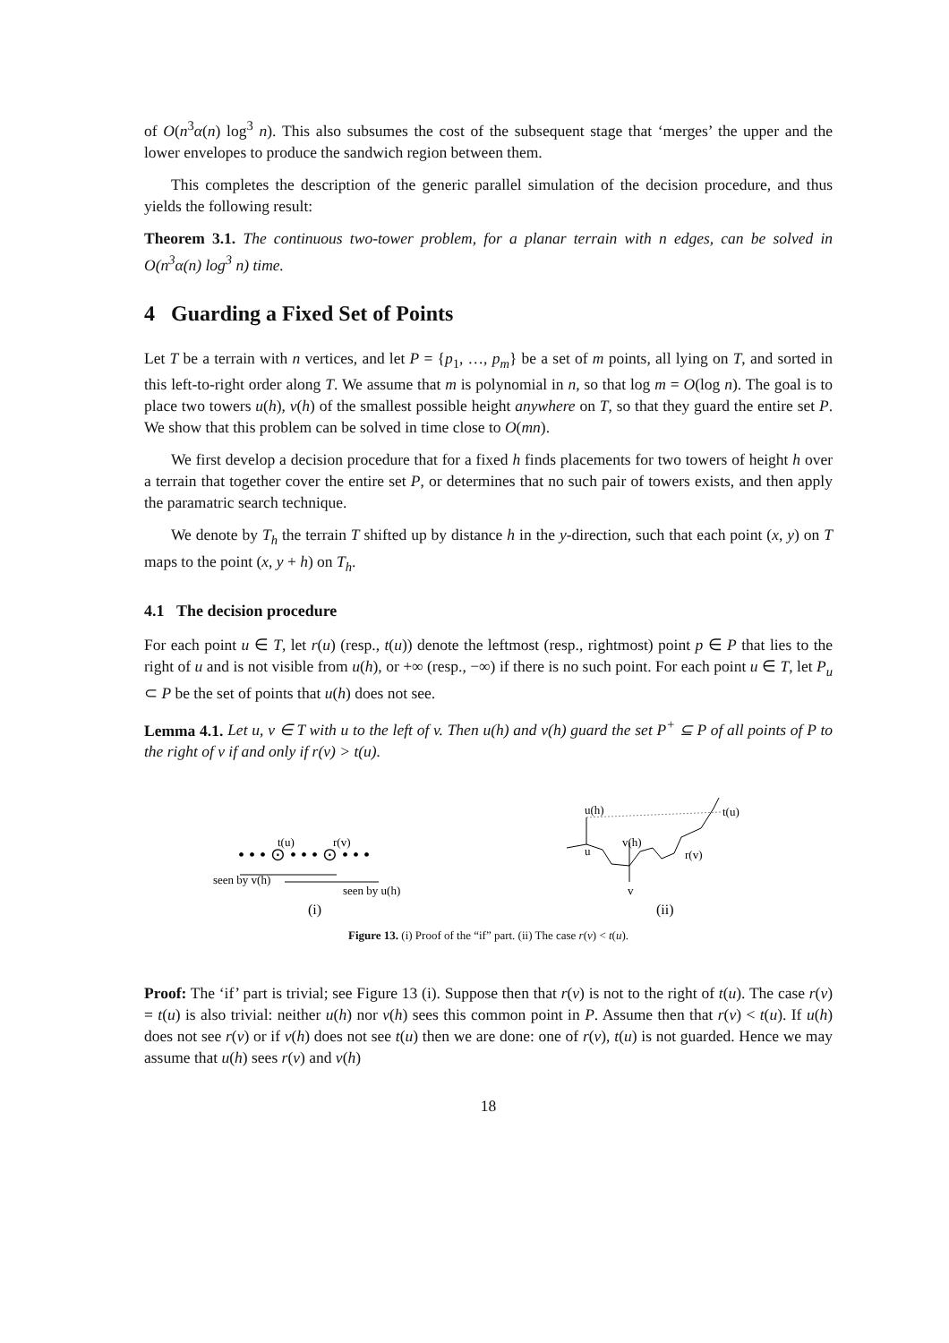of O(n<sup>3</sup>α(n) log<sup>3</sup> n). This also subsumes the cost of the subsequent stage that ‘merges’ the upper and the lower envelopes to produce the sandwich region between them.
This completes the description of the generic parallel simulation of the decision procedure, and thus yields the following result:
Theorem 3.1. The continuous two-tower problem, for a planar terrain with n edges, can be solved in O(n<sup>3</sup>α(n) log<sup>3</sup> n) time.
4 Guarding a Fixed Set of Points
Let T be a terrain with n vertices, and let P = {p<sub>1</sub>, …, p<sub>m</sub>} be a set of m points, all lying on T, and sorted in this left-to-right order along T. We assume that m is polynomial in n, so that log m = O(log n). The goal is to place two towers u(h), v(h) of the smallest possible height anywhere on T, so that they guard the entire set P. We show that this problem can be solved in time close to O(mn).
We first develop a decision procedure that for a fixed h finds placements for two towers of height h over a terrain that together cover the entire set P, or determines that no such pair of towers exists, and then apply the paramatric search technique.
We denote by T<sub>h</sub> the terrain T shifted up by distance h in the y-direction, such that each point (x, y) on T maps to the point (x, y + h) on T<sub>h</sub>.
4.1 The decision procedure
For each point u ∈ T, let r(u) (resp., t(u)) denote the leftmost (resp., rightmost) point p ∈ P that lies to the right of u and is not visible from u(h), or +∞ (resp., −∞) if there is no such point. For each point u ∈ T, let P<sub>u</sub> ⊂ P be the set of points that u(h) does not see.
Lemma 4.1. Let u, v ∈ T with u to the left of v. Then u(h) and v(h) guard the set P<sup>+</sup> ⊆ P of all points of P to the right of v if and only if r(v) > t(u).
t(u)
r(v)
• • • ⊙ • • • ⊙ • • •
seen by v(h)
seen by u(h)
(i)
u(h)
t(u)
v(h)
r(v)
u
v
(ii)
Figure 13. (i) Proof of the “if” part. (ii) The case r(v) < t(u).
Proof: The ‘if’ part is trivial; see Figure 13 (i). Suppose then that r(v) is not to the right of t(u). The case r(v) = t(u) is also trivial: neither u(h) nor v(h) sees this common point in P. Assume then that r(v) < t(u). If u(h) does not see r(v) or if v(h) does not see t(u) then we are done: one of r(v), t(u) is not guarded. Hence we may assume that u(h) sees r(v) and v(h)
18